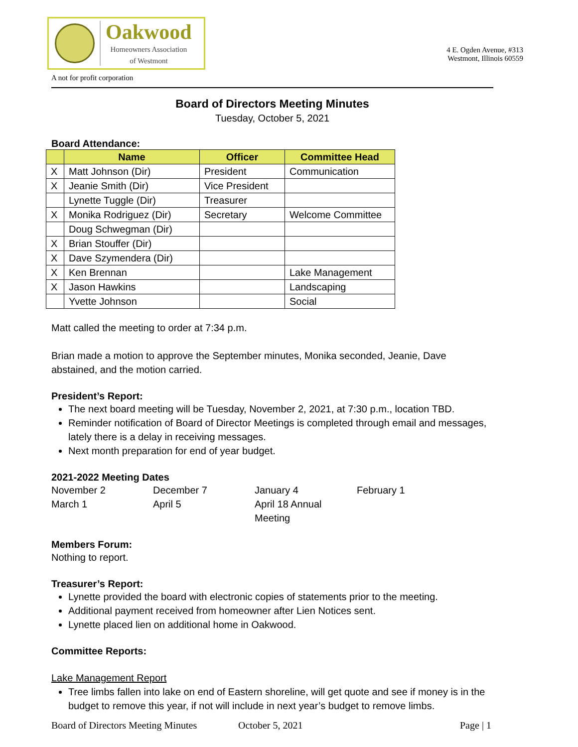Oakwood
Homeowners Association
of Westmont
4 E. Ogden Avenue, #313
Westmont, Illinois 60559
A not for profit corporation
Board of Directors Meeting Minutes
Tuesday, October 5, 2021
Board Attendance:
| | Name | Officer | Committee Head |
| --- | --- | --- | --- |
| X | Matt Johnson (Dir) | President | Communication |
| X | Jeanie Smith (Dir) | Vice President | |
| | Lynette Tuggle (Dir) | Treasurer | |
| X | Monika Rodriguez (Dir) | Secretary | Welcome Committee |
| | Doug Schwegman (Dir) | | |
| X | Brian Stouffer (Dir) | | |
| X | Dave Szymendera (Dir) | | |
| X | Ken Brennan | | Lake Management |
| X | Jason Hawkins | | Landscaping |
| | Yvette Johnson | | Social |
Matt called the meeting to order at 7:34 p.m.
Brian made a motion to approve the September minutes, Monika seconded, Jeanie, Dave abstained, and the motion carried.
President’s Report:
The next board meeting will be Tuesday, November 2, 2021, at 7:30 p.m., location TBD.
Reminder notification of Board of Director Meetings is completed through email and messages, lately there is a delay in receiving messages.
Next month preparation for end of year budget.
2021-2022 Meeting Dates
November 2
December 7
January 4
February 1
March 1
April 5
April 18 Annual Meeting
Members Forum:
Nothing to report.
Treasurer’s Report:
Lynette provided the board with electronic copies of statements prior to the meeting.
Additional payment received from homeowner after Lien Notices sent.
Lynette placed lien on additional home in Oakwood.
Committee Reports:
Lake Management Report
Tree limbs fallen into lake on end of Eastern shoreline, will get quote and see if money is in the budget to remove this year, if not will include in next year’s budget to remove limbs.
Board of Directors Meeting Minutes October 5, 2021 Page | 1